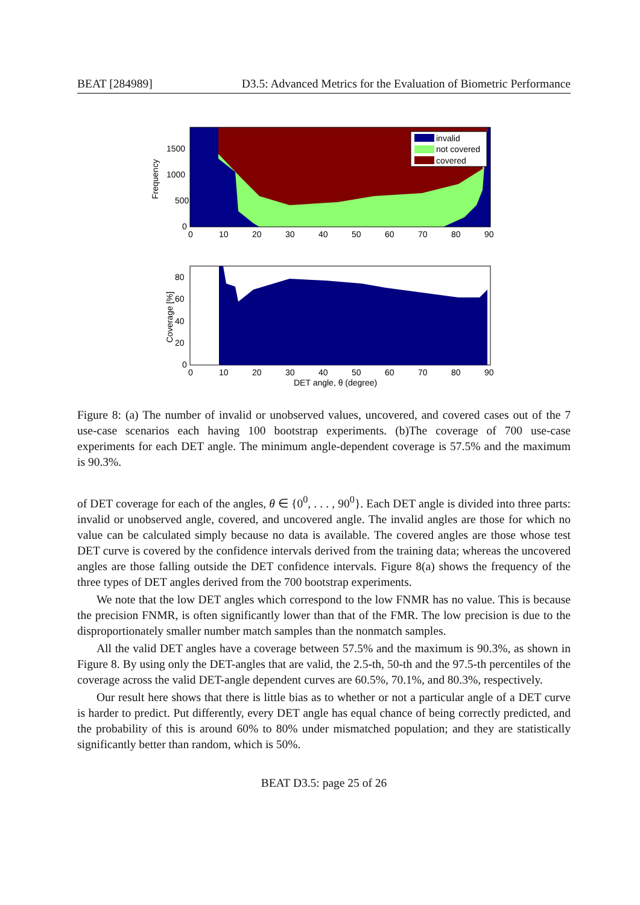BEAT [284989] D3.5: Advanced Metrics for the Evaluation of Biometric Performance
invalid
not covered
covered
1500
1000
500
0
Frequency
0
10
20
30
40
50
60
70
80
90
80
60
40
20
0
Coverage [%]
0
10
20
30
40
50
60
70
80
90
DET angle, θ (degree)
Figure 8: (a) The number of invalid or unobserved values, uncovered, and covered cases out of the 7 use-case scenarios each having 100 bootstrap experiments. (b)The coverage of 700 use-case experiments for each DET angle. The minimum angle-dependent coverage is 57.5% and the maximum is 90.3%.
of DET coverage for each of the angles, θ ∈ {0<sup>0</sup>, . . . , 90<sup>0</sup>}. Each DET angle is divided into three parts: invalid or unobserved angle, covered, and uncovered angle. The invalid angles are those for which no value can be calculated simply because no data is available. The covered angles are those whose test DET curve is covered by the confidence intervals derived from the training data; whereas the uncovered angles are those falling outside the DET confidence intervals. Figure 8(a) shows the frequency of the three types of DET angles derived from the 700 bootstrap experiments.
We note that the low DET angles which correspond to the low FNMR has no value. This is because the precision FNMR, is often significantly lower than that of the FMR. The low precision is due to the disproportionately smaller number match samples than the nonmatch samples.
All the valid DET angles have a coverage between 57.5% and the maximum is 90.3%, as shown in Figure 8. By using only the DET-angles that are valid, the 2.5-th, 50-th and the 97.5-th percentiles of the coverage across the valid DET-angle dependent curves are 60.5%, 70.1%, and 80.3%, respectively.
Our result here shows that there is little bias as to whether or not a particular angle of a DET curve is harder to predict. Put differently, every DET angle has equal chance of being correctly predicted, and the probability of this is around 60% to 80% under mismatched population; and they are statistically significantly better than random, which is 50%.
BEAT D3.5: page 25 of 26